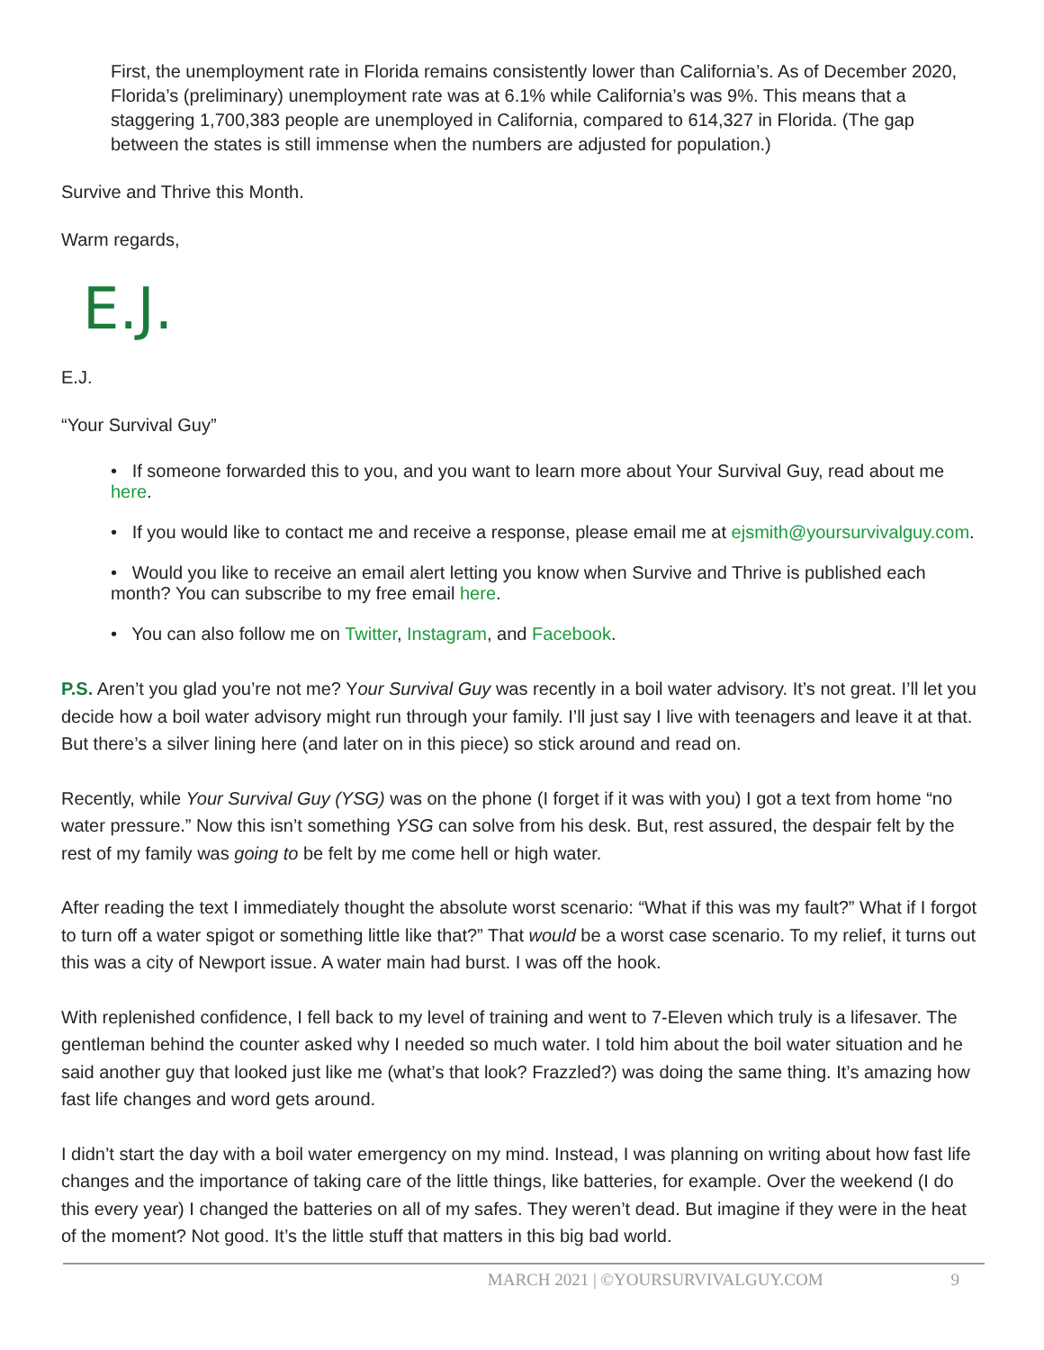First, the unemployment rate in Florida remains consistently lower than California’s. As of December 2020, Florida’s (preliminary) unemployment rate was at 6.1% while California’s was 9%. This means that a staggering 1,700,383 people are unemployed in California, compared to 614,327 in Florida. (The gap between the states is still immense when the numbers are adjusted for population.)
Survive and Thrive this Month.
Warm regards,
E.J.
E.J.
“Your Survival Guy”
• If someone forwarded this to you, and you want to learn more about Your Survival Guy, read about me here.
• If you would like to contact me and receive a response, please email me at ejsmith@yoursurvivalguy.com.
• Would you like to receive an email alert letting you know when Survive and Thrive is published each month? You can subscribe to my free email here.
• You can also follow me on Twitter, Instagram, and Facebook.
P.S. Aren’t you glad you’re not me? Your Survival Guy was recently in a boil water advisory. It’s not great. I’ll let you decide how a boil water advisory might run through your family. I’ll just say I live with teenagers and leave it at that. But there’s a silver lining here (and later on in this piece) so stick around and read on.
Recently, while Your Survival Guy (YSG) was on the phone (I forget if it was with you) I got a text from home “no water pressure.” Now this isn’t something YSG can solve from his desk. But, rest assured, the despair felt by the rest of my family was going to be felt by me come hell or high water.
After reading the text I immediately thought the absolute worst scenario: “What if this was my fault?” What if I forgot to turn off a water spigot or something little like that?” That would be a worst case scenario. To my relief, it turns out this was a city of Newport issue. A water main had burst. I was off the hook.
With replenished confidence, I fell back to my level of training and went to 7-Eleven which truly is a lifesaver. The gentleman behind the counter asked why I needed so much water. I told him about the boil water situation and he said another guy that looked just like me (what’s that look? Frazzled?) was doing the same thing. It’s amazing how fast life changes and word gets around.
I didn’t start the day with a boil water emergency on my mind. Instead, I was planning on writing about how fast life changes and the importance of taking care of the little things, like batteries, for example. Over the weekend (I do this every year) I changed the batteries on all of my safes. They weren’t dead. But imagine if they were in the heat of the moment? Not good. It’s the little stuff that matters in this big bad world.
MARCH 2021 | ©YOURSURVIVALGUY.COM 9